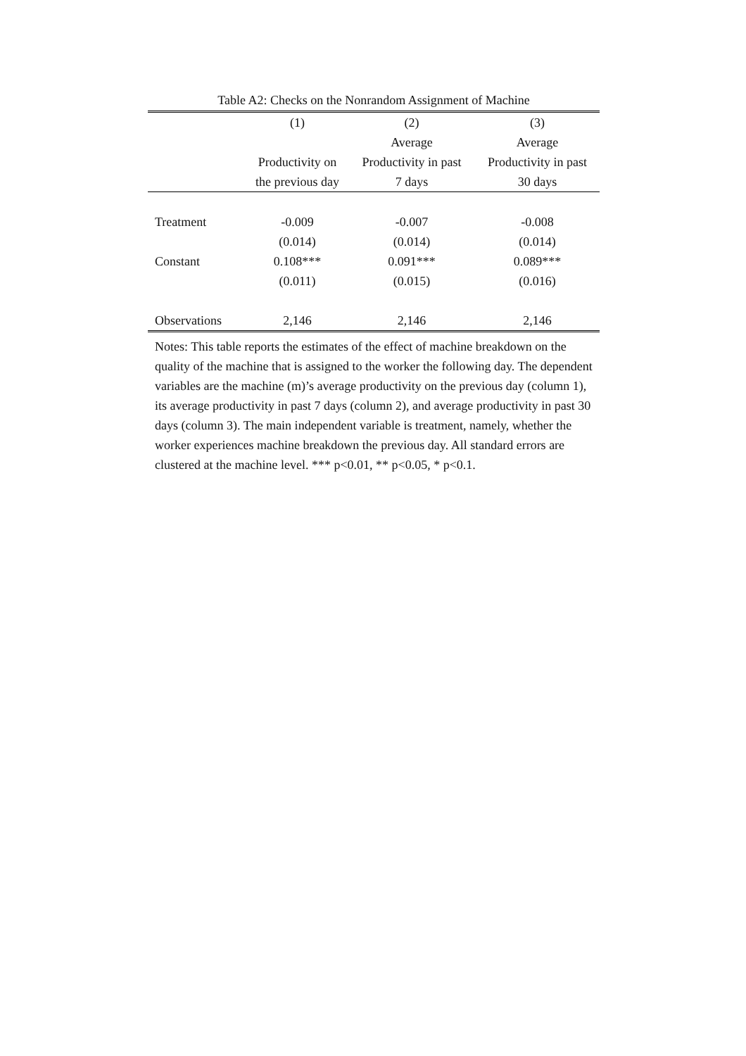Table A2: Checks on the Nonrandom Assignment of Machine
| | (1) | (2) | (3) |
| --- | --- | --- | --- |
| | | Average | Average |
| | Productivity on | Productivity in past | Productivity in past |
| | the previous day | 7 days | 30 days |
| Treatment | -0.009 | -0.007 | -0.008 |
| | (0.014) | (0.014) | (0.014) |
| Constant | 0.108*** | 0.091*** | 0.089*** |
| | (0.011) | (0.015) | (0.016) |
| Observations | 2,146 | 2,146 | 2,146 |
Notes: This table reports the estimates of the effect of machine breakdown on the quality of the machine that is assigned to the worker the following day. The dependent variables are the machine (m)’s average productivity on the previous day (column 1), its average productivity in past 7 days (column 2), and average productivity in past 30 days (column 3). The main independent variable is treatment, namely, whether the worker experiences machine breakdown the previous day. All standard errors are clustered at the machine level. *** p<0.01, ** p<0.05, * p<0.1.